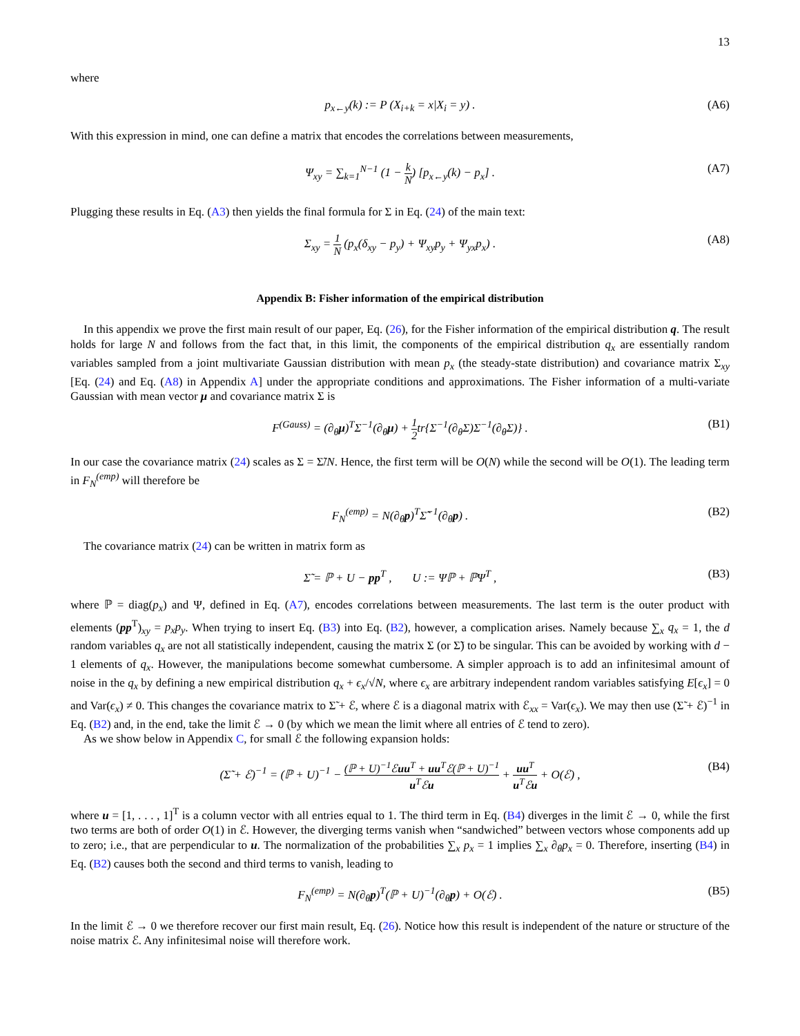13
where
p<sub>x←y</sub>(k) := P (X<sub>i+k</sub> = x|X<sub>i</sub> = y) . (A6)
With this expression in mind, one can define a matrix that encodes the correlations between measurements,
Ψ<sub>xy</sub> = ∑<sub>k=1</sub><sup>N−1</sup> (1 − k N) [p<sub>x←y</sub>(k) − p<sub>x</sub>] . (A7)
Plugging these results in Eq. (A3) then yields the final formula for Σ in Eq. (24) of the main text:
Σ<sub>xy</sub> = 1 N (p<sub>x</sub>(δ<sub>xy</sub> − p<sub>y</sub>) + Ψ<sub>xy</sub>p<sub>y</sub> + Ψ<sub>yx</sub>p<sub>x</sub>) . (A8)
Appendix B: Fisher information of the empirical distribution
In this appendix we prove the first main result of our paper, Eq. (26), for the Fisher information of the empirical distribution q. The result holds for large N and follows from the fact that, in this limit, the components of the empirical distribution q<sub>x</sub> are essentially random variables sampled from a joint multivariate Gaussian distribution with mean p<sub>x</sub> (the steady-state distribution) and covariance matrix Σ<sub>xy</sub> [Eq. (24) and Eq. (A8) in Appendix A] under the appropriate conditions and approximations. The Fisher information of a multi-variate Gaussian with mean vector μ and covariance matrix Σ is
F<sup>(Gauss)</sup> = (∂<sub>θ</sub>μ)<sup>T</sup>Σ<sup>−1</sup>(∂<sub>θ</sub>μ) + 1 2tr{Σ<sup>−1</sup>(∂<sub>θ</sub>Σ)Σ<sup>−1</sup>(∂<sub>θ</sub>Σ)} . (B1)
In our case the covariance matrix (24) scales as Σ = Σ̃/N. Hence, the first term will be O(N) while the second will be O(1). The leading term in F<sub>N</sub><sup>(emp)</sup> will therefore be
F<sub>N</sub><sup>(emp)</sup> = N(∂<sub>θ</sub>p)<sup>T</sup>Σ̃<sup>−1</sup>(∂<sub>θ</sub>p) . (B2)
The covariance matrix (24) can be written in matrix form as
Σ̃ = ℙ + U − pp<sup>T</sup> , U := Ψℙ + ℙΨ<sup>T</sup> , (B3)
where ℙ = diag(p<sub>x</sub>) and Ψ, defined in Eq. (A7), encodes correlations between measurements. The last term is the outer product with elements (pp<sup>T</sup>)<sub>xy</sub> = p<sub>x</sub>p<sub>y</sub>. When trying to insert Eq. (B3) into Eq. (B2), however, a complication arises. Namely because ∑<sub>x</sub> q<sub>x</sub> = 1, the d random variables q<sub>x</sub> are not all statistically independent, causing the matrix Σ (or Σ̃) to be singular. This can be avoided by working with d − 1 elements of q<sub>x</sub>. However, the manipulations become somewhat cumbersome. A simpler approach is to add an infinitesimal amount of noise in the q<sub>x</sub> by defining a new empirical distribution q<sub>x</sub> + ϵ<sub>x</sub>/√N, where ϵ<sub>x</sub> are arbitrary independent random variables satisfying E[ϵ<sub>x</sub>] = 0 and Var(ϵ<sub>x</sub>) ≠ 0. This changes the covariance matrix to Σ̃ + ℰ, where ℰ is a diagonal matrix with ℰ<sub>xx</sub> = Var(ϵ<sub>x</sub>). We may then use (Σ̃ + ℰ)<sup>−1</sup> in Eq. (B2) and, in the end, take the limit ℰ → 0 (by which we mean the limit where all entries of ℰ tend to zero).
As we show below in Appendix C, for small ℰ the following expansion holds:
(Σ̃ + ℰ)<sup>−1</sup> = (ℙ + U)<sup>−1</sup> − (ℙ + U)<sup>−1</sup>ℰuu<sup>T</sup> + uu<sup>T</sup>ℰ(ℙ + U)<sup>−1</sup> u<sup>T</sup>ℰu + uu<sup>T</sup> u<sup>T</sup>ℰu + O(ℰ) , (B4)
where u = [1, . . . , 1]<sup>T</sup> is a column vector with all entries equal to 1. The third term in Eq. (B4) diverges in the limit ℰ → 0, while the first two terms are both of order O(1) in ℰ. However, the diverging terms vanish when “sandwiched” between vectors whose components add up to zero; i.e., that are perpendicular to u. The normalization of the probabilities ∑<sub>x</sub> p<sub>x</sub> = 1 implies ∑<sub>x</sub> ∂<sub>θ</sub>p<sub>x</sub> = 0. Therefore, inserting (B4) in Eq. (B2) causes both the second and third terms to vanish, leading to
F<sub>N</sub><sup>(emp)</sup> = N(∂<sub>θ</sub>p)<sup>T</sup>(ℙ + U)<sup>−1</sup>(∂<sub>θ</sub>p) + O(ℰ) . (B5)
In the limit ℰ → 0 we therefore recover our first main result, Eq. (26). Notice how this result is independent of the nature or structure of the noise matrix ℰ. Any infinitesimal noise will therefore work.